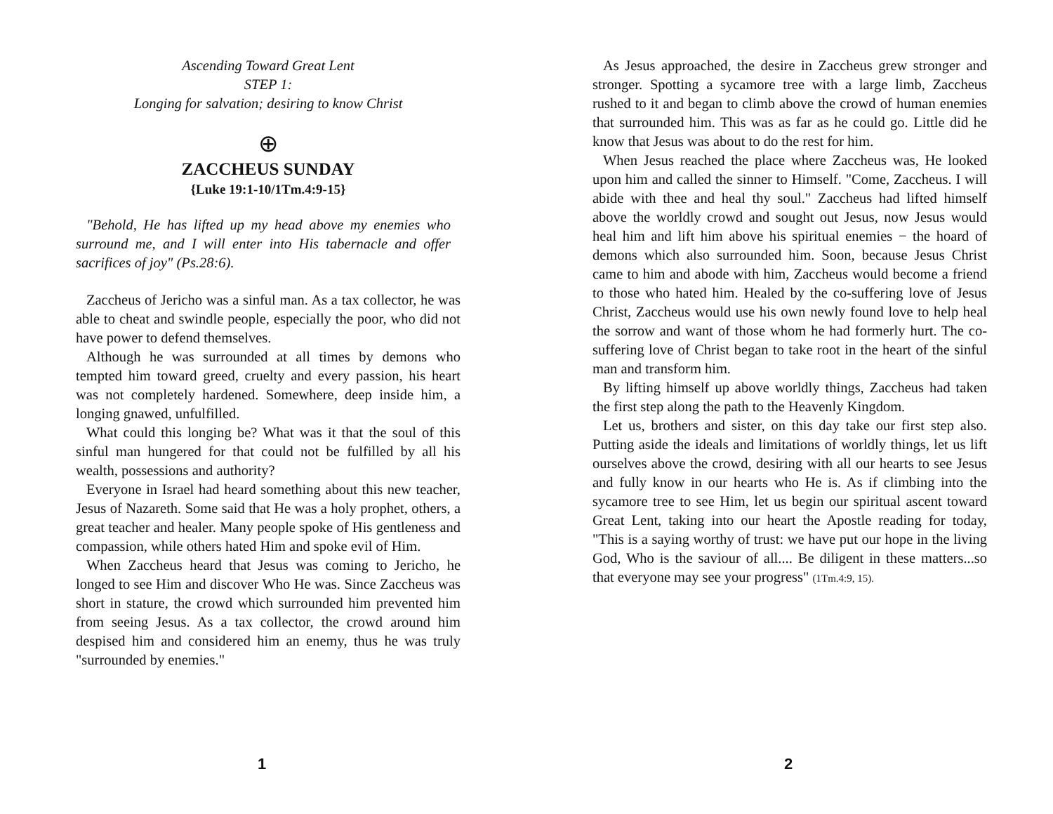Ascending Toward Great Lent
STEP 1:
Longing for salvation; desiring to know Christ
⊕
ZACCHEUS SUNDAY
{Luke 19:1-10/1Tm.4:9-15}
"Behold, He has lifted up my head above my enemies who surround me, and I will enter into His tabernacle and offer sacrifices of joy" (Ps.28:6).
Zaccheus of Jericho was a sinful man. As a tax collector, he was able to cheat and swindle people, especially the poor, who did not have power to defend themselves.
Although he was surrounded at all times by demons who tempted him toward greed, cruelty and every passion, his heart was not completely hardened. Somewhere, deep inside him, a longing gnawed, unfulfilled.
What could this longing be? What was it that the soul of this sinful man hungered for that could not be fulfilled by all his wealth, possessions and authority?
Everyone in Israel had heard something about this new teacher, Jesus of Nazareth. Some said that He was a holy prophet, others, a great teacher and healer. Many people spoke of His gentleness and compassion, while others hated Him and spoke evil of Him.
When Zaccheus heard that Jesus was coming to Jericho, he longed to see Him and discover Who He was. Since Zaccheus was short in stature, the crowd which surrounded him prevented him from seeing Jesus. As a tax collector, the crowd around him despised him and considered him an enemy, thus he was truly "surrounded by enemies."
1
As Jesus approached, the desire in Zaccheus grew stronger and stronger. Spotting a sycamore tree with a large limb, Zaccheus rushed to it and began to climb above the crowd of human enemies that surrounded him. This was as far as he could go. Little did he know that Jesus was about to do the rest for him.
When Jesus reached the place where Zaccheus was, He looked upon him and called the sinner to Himself. "Come, Zaccheus. I will abide with thee and heal thy soul." Zaccheus had lifted himself above the worldly crowd and sought out Jesus, now Jesus would heal him and lift him above his spiritual enemies − the hoard of demons which also surrounded him. Soon, because Jesus Christ came to him and abode with him, Zaccheus would become a friend to those who hated him. Healed by the co-suffering love of Jesus Christ, Zaccheus would use his own newly found love to help heal the sorrow and want of those whom he had formerly hurt. The co-suffering love of Christ began to take root in the heart of the sinful man and transform him.
By lifting himself up above worldly things, Zaccheus had taken the first step along the path to the Heavenly Kingdom.
Let us, brothers and sister, on this day take our first step also. Putting aside the ideals and limitations of worldly things, let us lift ourselves above the crowd, desiring with all our hearts to see Jesus and fully know in our hearts who He is. As if climbing into the sycamore tree to see Him, let us begin our spiritual ascent toward Great Lent, taking into our heart the Apostle reading for today, "This is a saying worthy of trust: we have put our hope in the living God, Who is the saviour of all.... Be diligent in these matters...so that everyone may see your progress" (1Tm.4:9, 15).
2